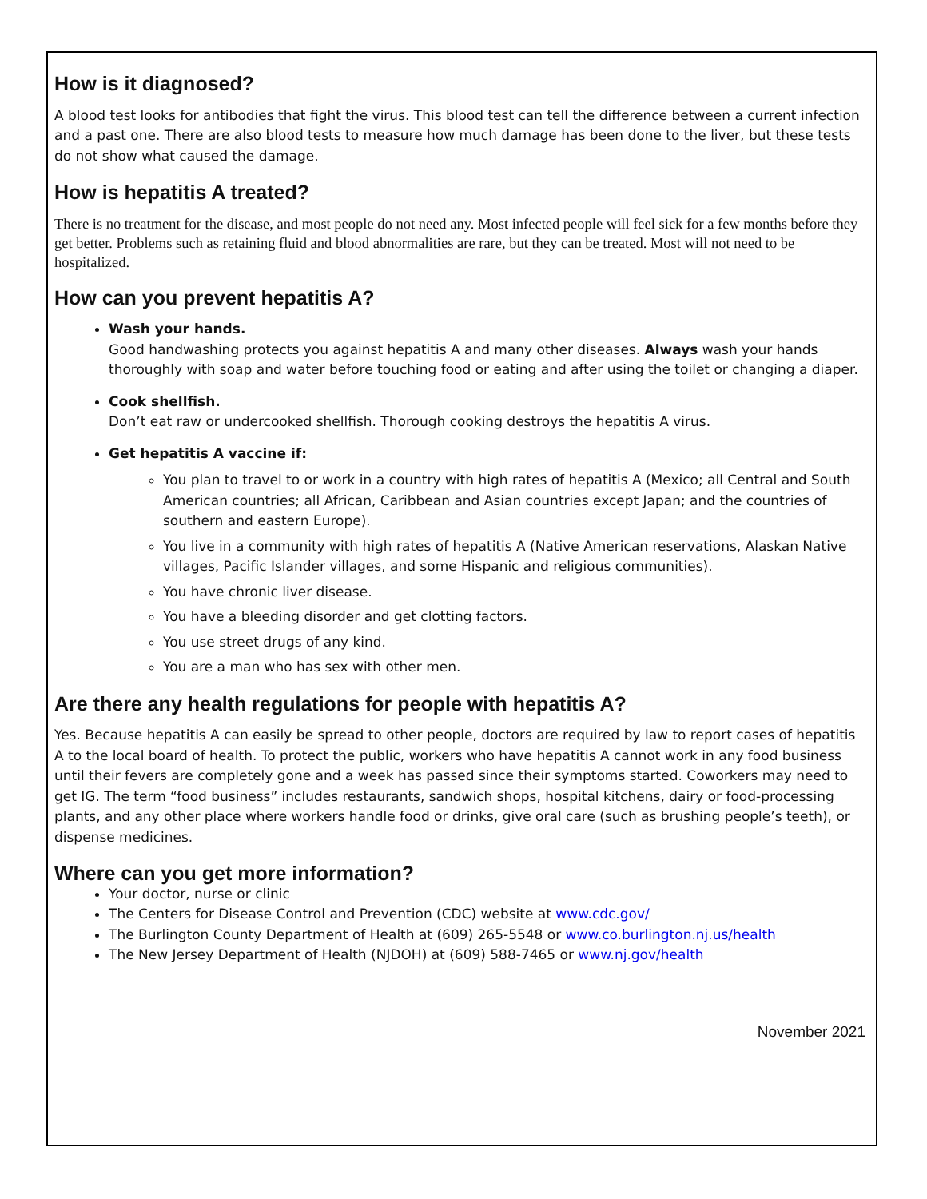How is it diagnosed?
A blood test looks for antibodies that fight the virus. This blood test can tell the difference between a current infection and a past one. There are also blood tests to measure how much damage has been done to the liver, but these tests do not show what caused the damage.
How is hepatitis A treated?
There is no treatment for the disease, and most people do not need any. Most infected people will feel sick for a few months before they get better. Problems such as retaining fluid and blood abnormalities are rare, but they can be treated. Most will not need to be hospitalized.
How can you prevent hepatitis A?
Wash your hands.
Good handwashing protects you against hepatitis A and many other diseases. Always wash your hands thoroughly with soap and water before touching food or eating and after using the toilet or changing a diaper.
Cook shellfish.
Don’t eat raw or undercooked shellfish. Thorough cooking destroys the hepatitis A virus.
Get hepatitis A vaccine if:
You plan to travel to or work in a country with high rates of hepatitis A (Mexico; all Central and South American countries; all African, Caribbean and Asian countries except Japan; and the countries of southern and eastern Europe).
You live in a community with high rates of hepatitis A (Native American reservations, Alaskan Native villages, Pacific Islander villages, and some Hispanic and religious communities).
You have chronic liver disease.
You have a bleeding disorder and get clotting factors.
You use street drugs of any kind.
You are a man who has sex with other men.
Are there any health regulations for people with hepatitis A?
Yes. Because hepatitis A can easily be spread to other people, doctors are required by law to report cases of hepatitis A to the local board of health. To protect the public, workers who have hepatitis A cannot work in any food business until their fevers are completely gone and a week has passed since their symptoms started. Coworkers may need to get IG. The term “food business” includes restaurants, sandwich shops, hospital kitchens, dairy or food-processing plants, and any other place where workers handle food or drinks, give oral care (such as brushing people’s teeth), or dispense medicines.
Where can you get more information?
Your doctor, nurse or clinic
The Centers for Disease Control and Prevention (CDC) website at www.cdc.gov/
The Burlington County Department of Health at (609) 265-5548 or www.co.burlington.nj.us/health
The New Jersey Department of Health (NJDOH) at (609) 588-7465 or www.nj.gov/health
November 2021